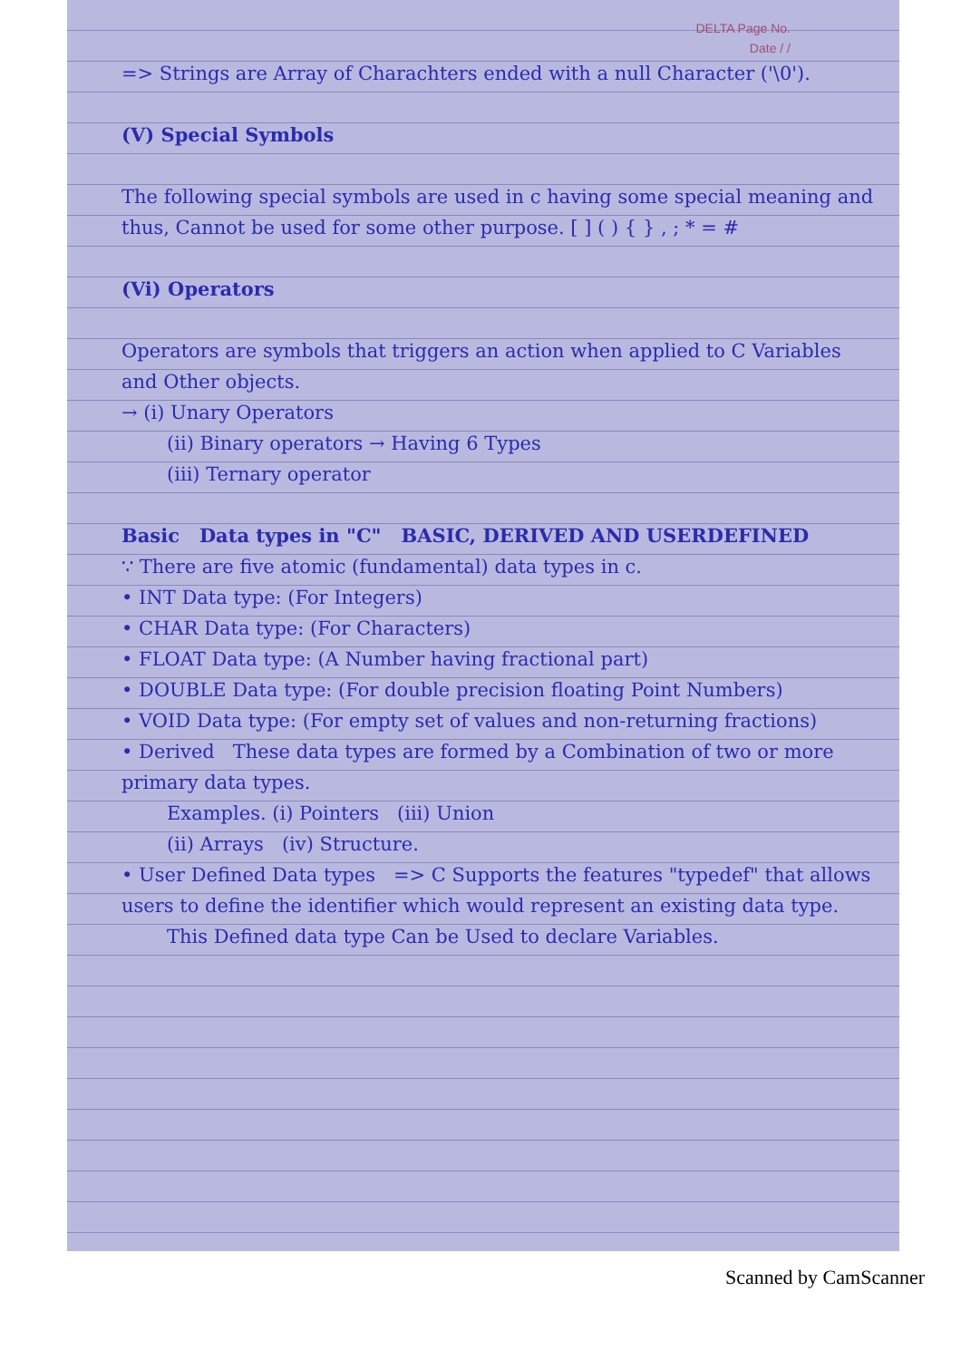DELTA Page No.
Date / /
=> Strings are Array of Charachters ended with a null Character ('\0').
(V) Special Symbols
The following special symbols are used in c having some special meaning and thus, Cannot be used for some other purpose. [ ] ( ) { } , ; * = #
(Vi) Operators
Operators are symbols that triggers an action when applied to C Variables and Other objects.
→ (i) Unary Operators
(ii) Binary operators → Having 6 Types
(iii) Ternary operator
Basic Data types in "C" BASIC, DERIVED AND USERDEFINED
∵ There are five atomic (fundamental) data types in c.
• INT Data type: (For Integers)
• CHAR Data type: (For Characters)
• FLOAT Data type: (A Number having fractional part)
• DOUBLE Data type: (For double precision floating Point Numbers)
• VOID Data type: (For empty set of values and non-returning fractions)
• Derived These data types are formed by a Combination of two or more primary data types.
Examples. (i) Pointers (iii) Union
(ii) Arrays (iv) Structure.
• User Defined Data types => C Supports the features "typedef" that allows users to define the identifier which would represent an existing data type.
This Defined data type Can be Used to declare Variables.
Scanned by CamScanner